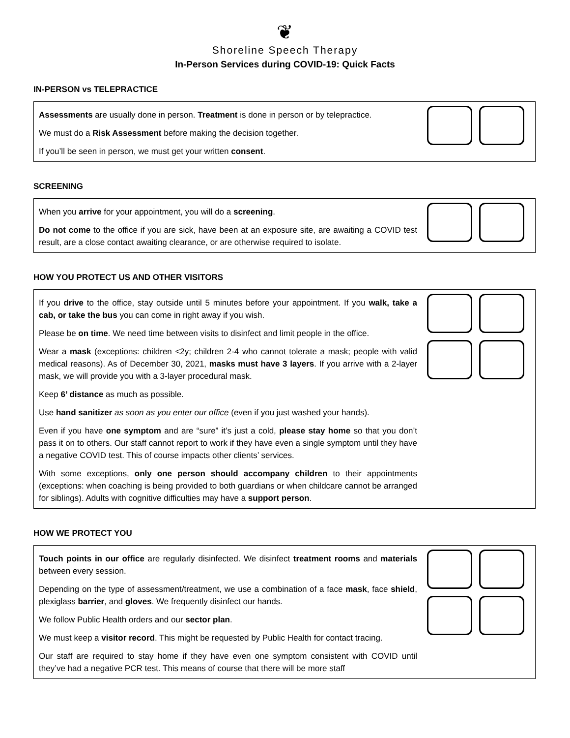❦
Shoreline Speech Therapy
In-Person Services during COVID-19: Quick Facts
IN-PERSON vs TELEPRACTICE
Assessments are usually done in person. Treatment is done in person or by telepractice.
We must do a Risk Assessment before making the decision together.
If you’ll be seen in person, we must get your written consent.
SCREENING
When you arrive for your appointment, you will do a screening.
Do not come to the office if you are sick, have been at an exposure site, are awaiting a COVID test result, are a close contact awaiting clearance, or are otherwise required to isolate.
HOW YOU PROTECT US AND OTHER VISITORS
If you drive to the office, stay outside until 5 minutes before your appointment. If you walk, take a cab, or take the bus you can come in right away if you wish.
Please be on time. We need time between visits to disinfect and limit people in the office.
Wear a mask (exceptions: children <2y; children 2-4 who cannot tolerate a mask; people with valid medical reasons). As of December 30, 2021, masks must have 3 layers. If you arrive with a 2-layer mask, we will provide you with a 3-layer procedural mask.
Keep 6’ distance as much as possible.
Use hand sanitizer as soon as you enter our office (even if you just washed your hands).
Even if you have one symptom and are “sure” it’s just a cold, please stay home so that you don’t pass it on to others. Our staff cannot report to work if they have even a single symptom until they have a negative COVID test. This of course impacts other clients’ services.
With some exceptions, only one person should accompany children to their appointments (exceptions: when coaching is being provided to both guardians or when childcare cannot be arranged for siblings). Adults with cognitive difficulties may have a support person.
HOW WE PROTECT YOU
Touch points in our office are regularly disinfected. We disinfect treatment rooms and materials between every session.
Depending on the type of assessment/treatment, we use a combination of a face mask, face shield, plexiglass barrier, and gloves. We frequently disinfect our hands.
We follow Public Health orders and our sector plan.
We must keep a visitor record. This might be requested by Public Health for contact tracing.
Our staff are required to stay home if they have even one symptom consistent with COVID until they’ve had a negative PCR test. This means of course that there will be more staff